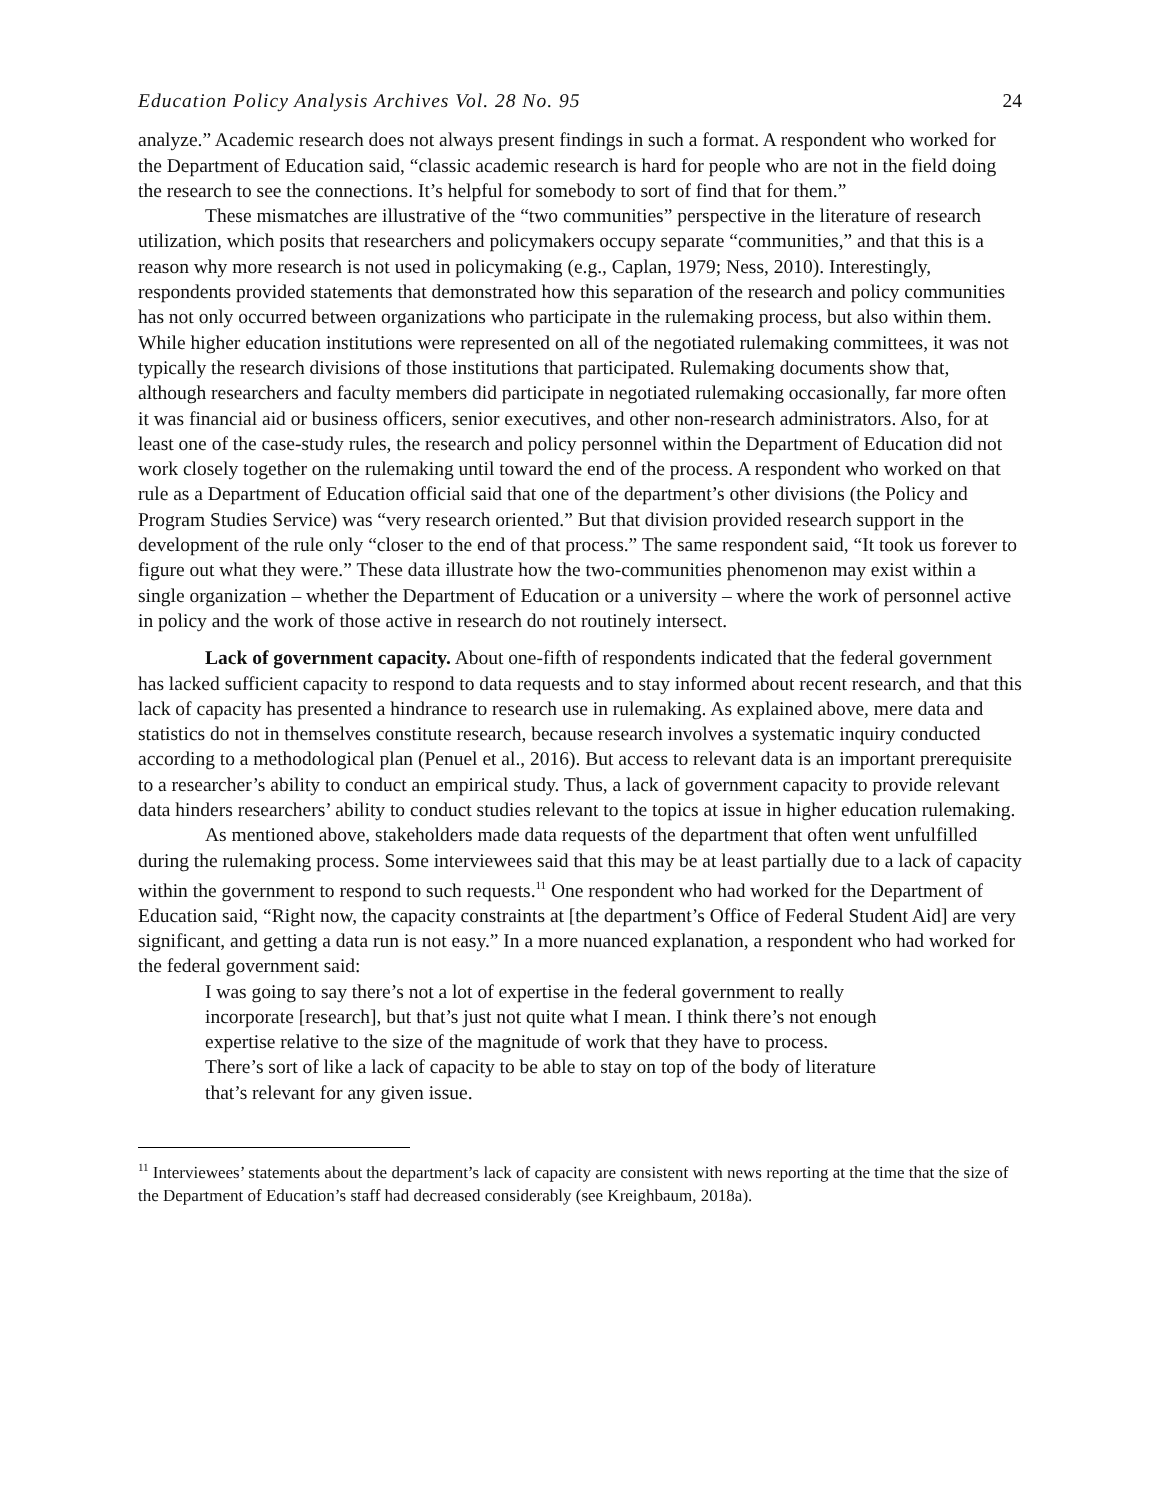Education Policy Analysis Archives Vol. 28 No. 95 24
analyze.” Academic research does not always present findings in such a format. A respondent who worked for the Department of Education said, “classic academic research is hard for people who are not in the field doing the research to see the connections. It’s helpful for somebody to sort of find that for them.”
These mismatches are illustrative of the “two communities” perspective in the literature of research utilization, which posits that researchers and policymakers occupy separate “communities,” and that this is a reason why more research is not used in policymaking (e.g., Caplan, 1979; Ness, 2010). Interestingly, respondents provided statements that demonstrated how this separation of the research and policy communities has not only occurred between organizations who participate in the rulemaking process, but also within them. While higher education institutions were represented on all of the negotiated rulemaking committees, it was not typically the research divisions of those institutions that participated. Rulemaking documents show that, although researchers and faculty members did participate in negotiated rulemaking occasionally, far more often it was financial aid or business officers, senior executives, and other non-research administrators. Also, for at least one of the case-study rules, the research and policy personnel within the Department of Education did not work closely together on the rulemaking until toward the end of the process. A respondent who worked on that rule as a Department of Education official said that one of the department’s other divisions (the Policy and Program Studies Service) was “very research oriented.” But that division provided research support in the development of the rule only “closer to the end of that process.” The same respondent said, “It took us forever to figure out what they were.” These data illustrate how the two-communities phenomenon may exist within a single organization – whether the Department of Education or a university – where the work of personnel active in policy and the work of those active in research do not routinely intersect.
Lack of government capacity. About one-fifth of respondents indicated that the federal government has lacked sufficient capacity to respond to data requests and to stay informed about recent research, and that this lack of capacity has presented a hindrance to research use in rulemaking. As explained above, mere data and statistics do not in themselves constitute research, because research involves a systematic inquiry conducted according to a methodological plan (Penuel et al., 2016). But access to relevant data is an important prerequisite to a researcher’s ability to conduct an empirical study. Thus, a lack of government capacity to provide relevant data hinders researchers’ ability to conduct studies relevant to the topics at issue in higher education rulemaking.
As mentioned above, stakeholders made data requests of the department that often went unfulfilled during the rulemaking process. Some interviewees said that this may be at least partially due to a lack of capacity within the government to respond to such requests.<sup>11</sup> One respondent who had worked for the Department of Education said, “Right now, the capacity constraints at [the department’s Office of Federal Student Aid] are very significant, and getting a data run is not easy.” In a more nuanced explanation, a respondent who had worked for the federal government said:
I was going to say there’s not a lot of expertise in the federal government to really incorporate [research], but that’s just not quite what I mean. I think there’s not enough expertise relative to the size of the magnitude of work that they have to process. There’s sort of like a lack of capacity to be able to stay on top of the body of literature that’s relevant for any given issue.
<sup>11</sup> Interviewees’ statements about the department’s lack of capacity are consistent with news reporting at the time that the size of the Department of Education’s staff had decreased considerably (see Kreighbaum, 2018a).